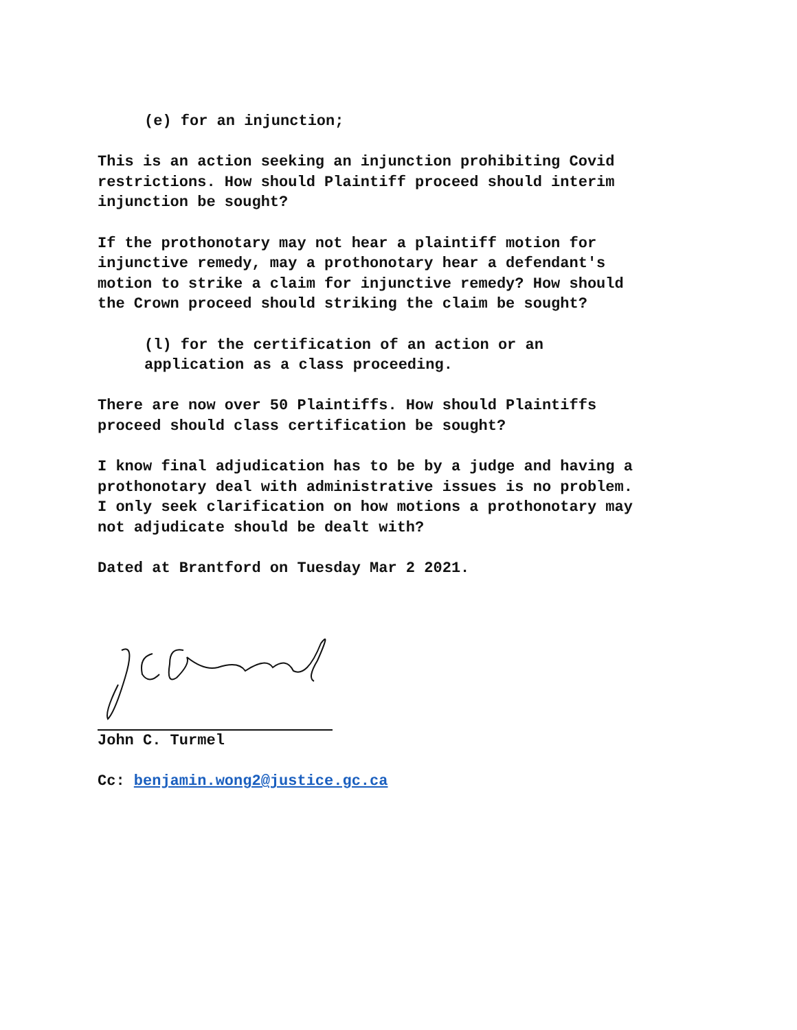(e) for an injunction;
This is an action seeking an injunction prohibiting Covid restrictions. How should Plaintiff proceed should interim injunction be sought?
If the prothonotary may not hear a plaintiff motion for injunctive remedy, may a prothonotary hear a defendant's motion to strike a claim for injunctive remedy? How should the Crown proceed should striking the claim be sought?
(l) for the certification of an action or an application as a class proceeding.
There are now over 50 Plaintiffs. How should Plaintiffs proceed should class certification be sought?
I know final adjudication has to be by a judge and having a prothonotary deal with administrative issues is no problem. I only seek clarification on how motions a prothonotary may not adjudicate should be dealt with?
Dated at Brantford on Tuesday Mar 2 2021.
John C. Turmel
Cc: benjamin.wong2@justice.gc.ca